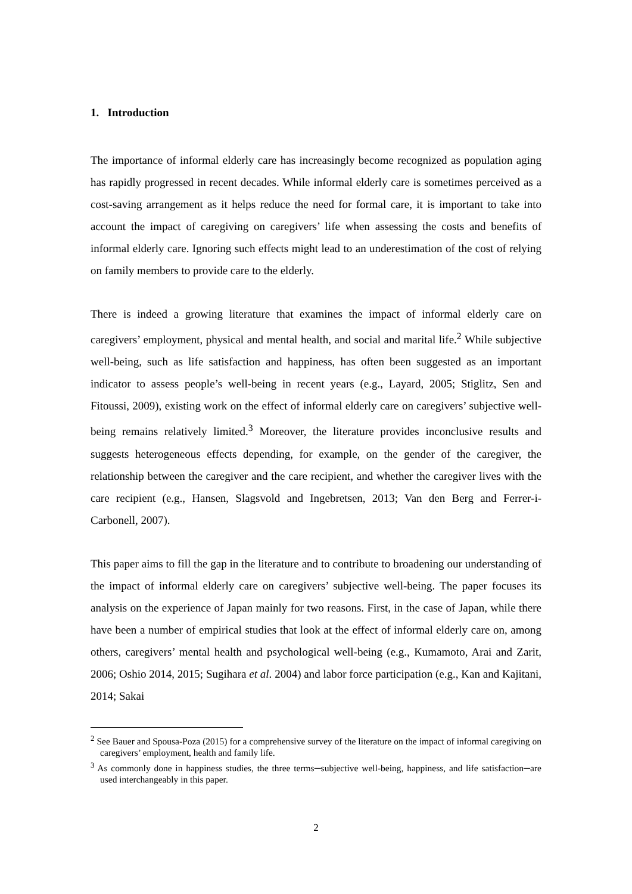1. Introduction
The importance of informal elderly care has increasingly become recognized as population aging has rapidly progressed in recent decades. While informal elderly care is sometimes perceived as a cost-saving arrangement as it helps reduce the need for formal care, it is important to take into account the impact of caregiving on caregivers’ life when assessing the costs and benefits of informal elderly care. Ignoring such effects might lead to an underestimation of the cost of relying on family members to provide care to the elderly.
There is indeed a growing literature that examines the impact of informal elderly care on caregivers’ employment, physical and mental health, and social and marital life.<sup>2</sup> While subjective well-being, such as life satisfaction and happiness, has often been suggested as an important indicator to assess people’s well-being in recent years (e.g., Layard, 2005; Stiglitz, Sen and Fitoussi, 2009), existing work on the effect of informal elderly care on caregivers’ subjective well-being remains relatively limited.<sup>3</sup> Moreover, the literature provides inconclusive results and suggests heterogeneous effects depending, for example, on the gender of the caregiver, the relationship between the caregiver and the care recipient, and whether the caregiver lives with the care recipient (e.g., Hansen, Slagsvold and Ingebretsen, 2013; Van den Berg and Ferrer-i-Carbonell, 2007).
This paper aims to fill the gap in the literature and to contribute to broadening our understanding of the impact of informal elderly care on caregivers’ subjective well-being. The paper focuses its analysis on the experience of Japan mainly for two reasons. First, in the case of Japan, while there have been a number of empirical studies that look at the effect of informal elderly care on, among others, caregivers’ mental health and psychological well-being (e.g., Kumamoto, Arai and Zarit, 2006; Oshio 2014, 2015; Sugihara et al. 2004) and labor force participation (e.g., Kan and Kajitani, 2014; Sakai
<sup>2</sup> See Bauer and Spousa-Poza (2015) for a comprehensive survey of the literature on the impact of informal caregiving on caregivers’ employment, health and family life.
<sup>3</sup> As commonly done in happiness studies, the three terms─subjective well-being, happiness, and life satisfaction─are used interchangeably in this paper.
2